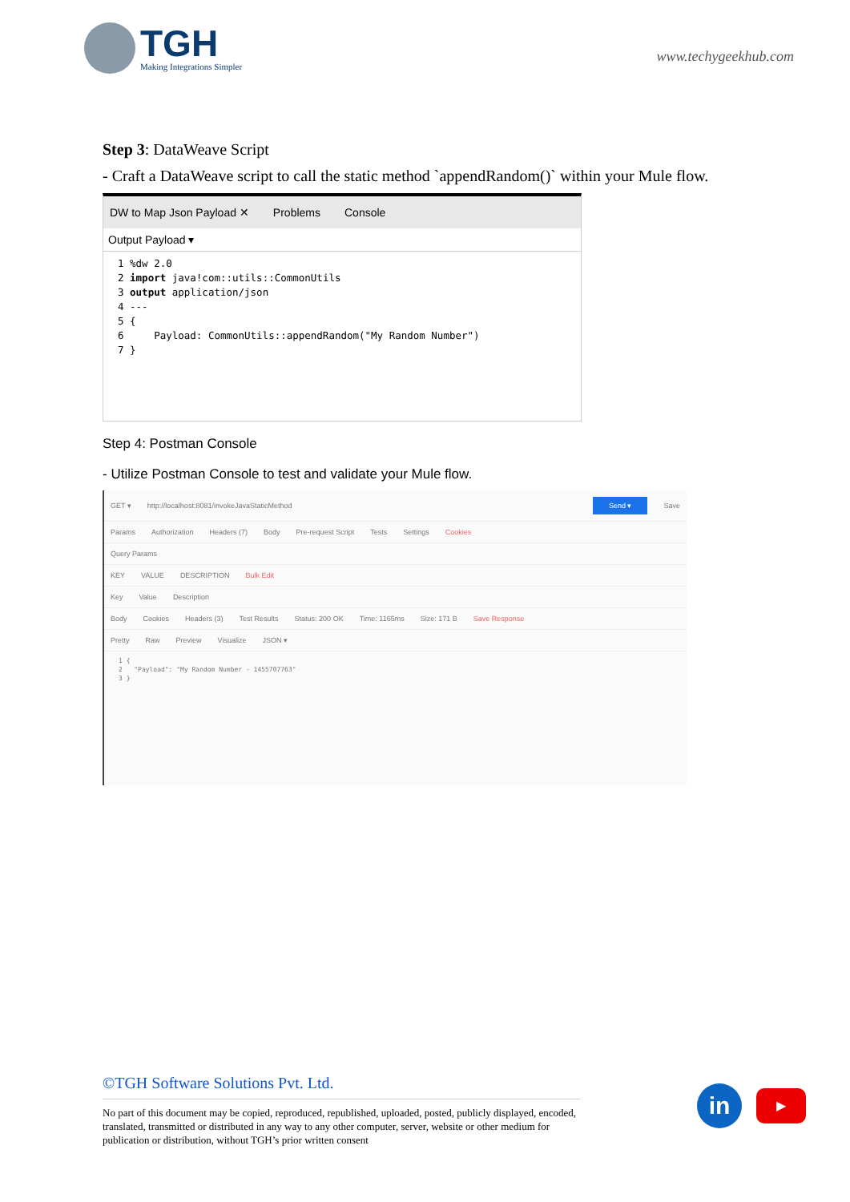TGH
Making Integrations Simpler
www.techygeekhub.com
Step 3: DataWeave Script
- Craft a DataWeave script to call the static method `appendRandom()` within your Mule flow.
DW to Map Json Payload ✕ Problems Console
Output Payload ▾
1 %dw 2.0
2 import java!com::utils::CommonUtils
3 output application/json
4 ---
5 {
6     Payload: CommonUtils::appendRandom("My Random Number")
7 }
Step 4: Postman Console
- Utilize Postman Console to test and validate your Mule flow.
GET ▾ http://localhost:8081/invokeJavaStaticMethod Send ▾ Save
Params Authorization Headers (7) Body Pre-request Script Tests Settings Cookies
Query Params
KEY VALUE DESCRIPTION Bulk Edit
Key Value Description
Body Cookies Headers (3) Test Results Status: 200 OK Time: 1165ms Size: 171 B Save Response
Pretty Raw Preview Visualize JSON ▾
1 {
2   "Payload": "My Random Number - 1455707763"
3 }
©TGH Software Solutions Pvt. Ltd.
No part of this document may be copied, reproduced, republished, uploaded, posted, publicly displayed, encoded, translated, transmitted or distributed in any way to any other computer, server, website or other medium for publication or distribution, without TGH’s prior written consent
in
▶